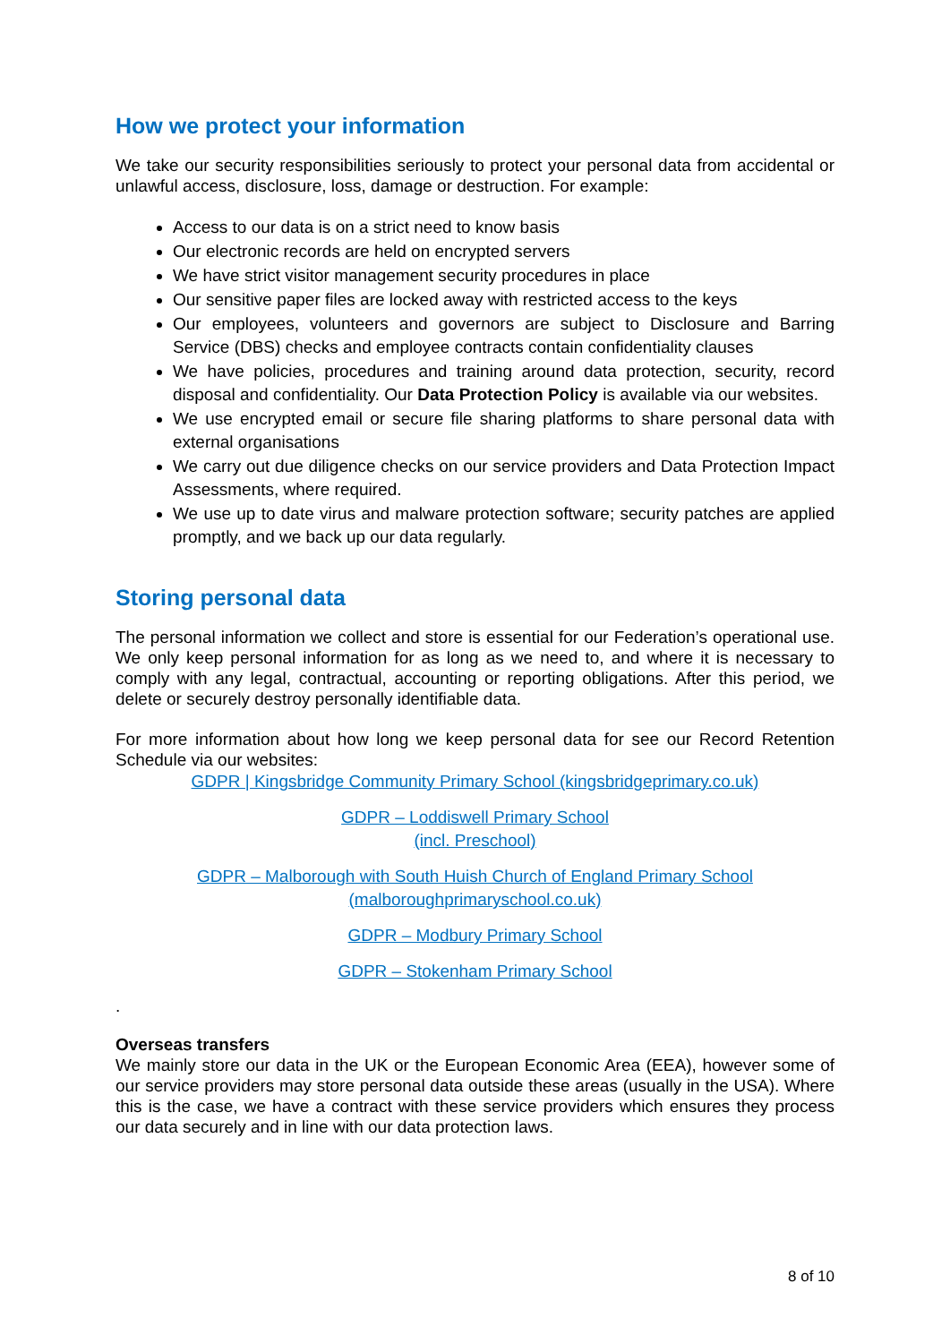How we protect your information
We take our security responsibilities seriously to protect your personal data from accidental or unlawful access, disclosure, loss, damage or destruction. For example:
Access to our data is on a strict need to know basis
Our electronic records are held on encrypted servers
We have strict visitor management security procedures in place
Our sensitive paper files are locked away with restricted access to the keys
Our employees, volunteers and governors are subject to Disclosure and Barring Service (DBS) checks and employee contracts contain confidentiality clauses
We have policies, procedures and training around data protection, security, record disposal and confidentiality. Our Data Protection Policy is available via our websites.
We use encrypted email or secure file sharing platforms to share personal data with external organisations
We carry out due diligence checks on our service providers and Data Protection Impact Assessments, where required.
We use up to date virus and malware protection software; security patches are applied promptly, and we back up our data regularly.
Storing personal data
The personal information we collect and store is essential for our Federation’s operational use. We only keep personal information for as long as we need to, and where it is necessary to comply with any legal, contractual, accounting or reporting obligations. After this period, we delete or securely destroy personally identifiable data.
For more information about how long we keep personal data for see our Record Retention Schedule via our websites:
GDPR | Kingsbridge Community Primary School (kingsbridgeprimary.co.uk)
GDPR – Loddiswell Primary School
(incl. Preschool)
GDPR – Malborough with South Huish Church of England Primary School
(malboroughprimaryschool.co.uk)
GDPR – Modbury Primary School
GDPR – Stokenham Primary School
.
Overseas transfers
We mainly store our data in the UK or the European Economic Area (EEA), however some of our service providers may store personal data outside these areas (usually in the USA). Where this is the case, we have a contract with these service providers which ensures they process our data securely and in line with our data protection laws.
8 of 10